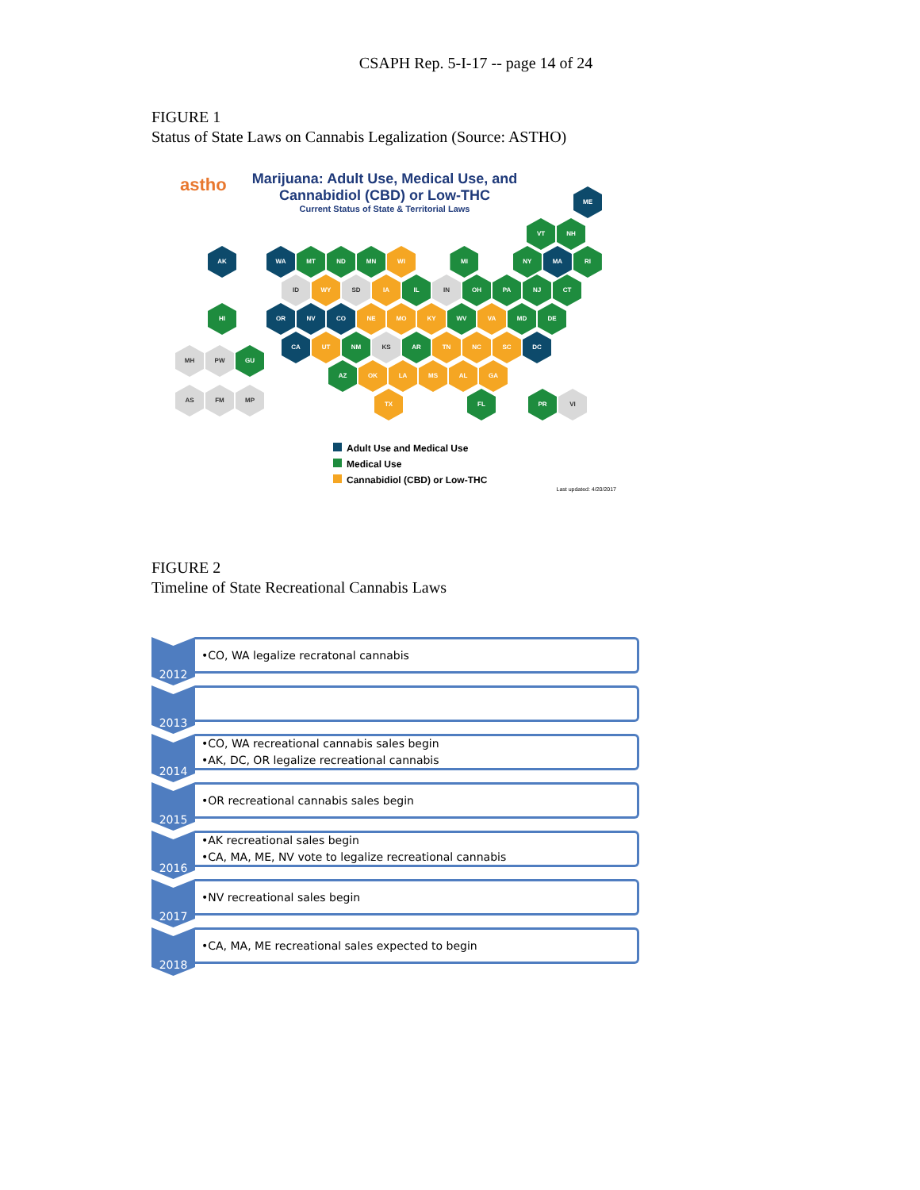CSAPH Rep. 5-I-17 -- page 14 of 24
FIGURE 1
Status of State Laws on Cannabis Legalization (Source: ASTHO)
astho
Marijuana: Adult Use, Medical Use, and Cannabidiol (CBD) or Low-THC
Current Status of State & Territorial Laws
ME
VT NH
AK WA MT ND MN WI MI NY MA RI
ID WY SD IA IL IN OH PA NJ CT
HI OR NV CO NE MO KY WV VA MD DE
CA UT NM KS AR TN NC SC DC
MH PW GU
AZ OK LA MS AL GA
AS FM MP TX FL PR VI
Adult Use and Medical Use
Medical Use
Cannabidiol (CBD) or Low-THC
Last updated: 4/20/2017
FIGURE 2
Timeline of State Recreational Cannabis Laws
2012
•CO, WA legalize recratonal cannabis
2013
2014
•CO, WA recreational cannabis sales begin
•AK, DC, OR legalize recreational cannabis
2015
•OR recreational cannabis sales begin
2016
•AK recreational sales begin
•CA, MA, ME, NV vote to legalize recreational cannabis
2017
•NV recreational sales begin
2018
•CA, MA, ME recreational sales expected to begin